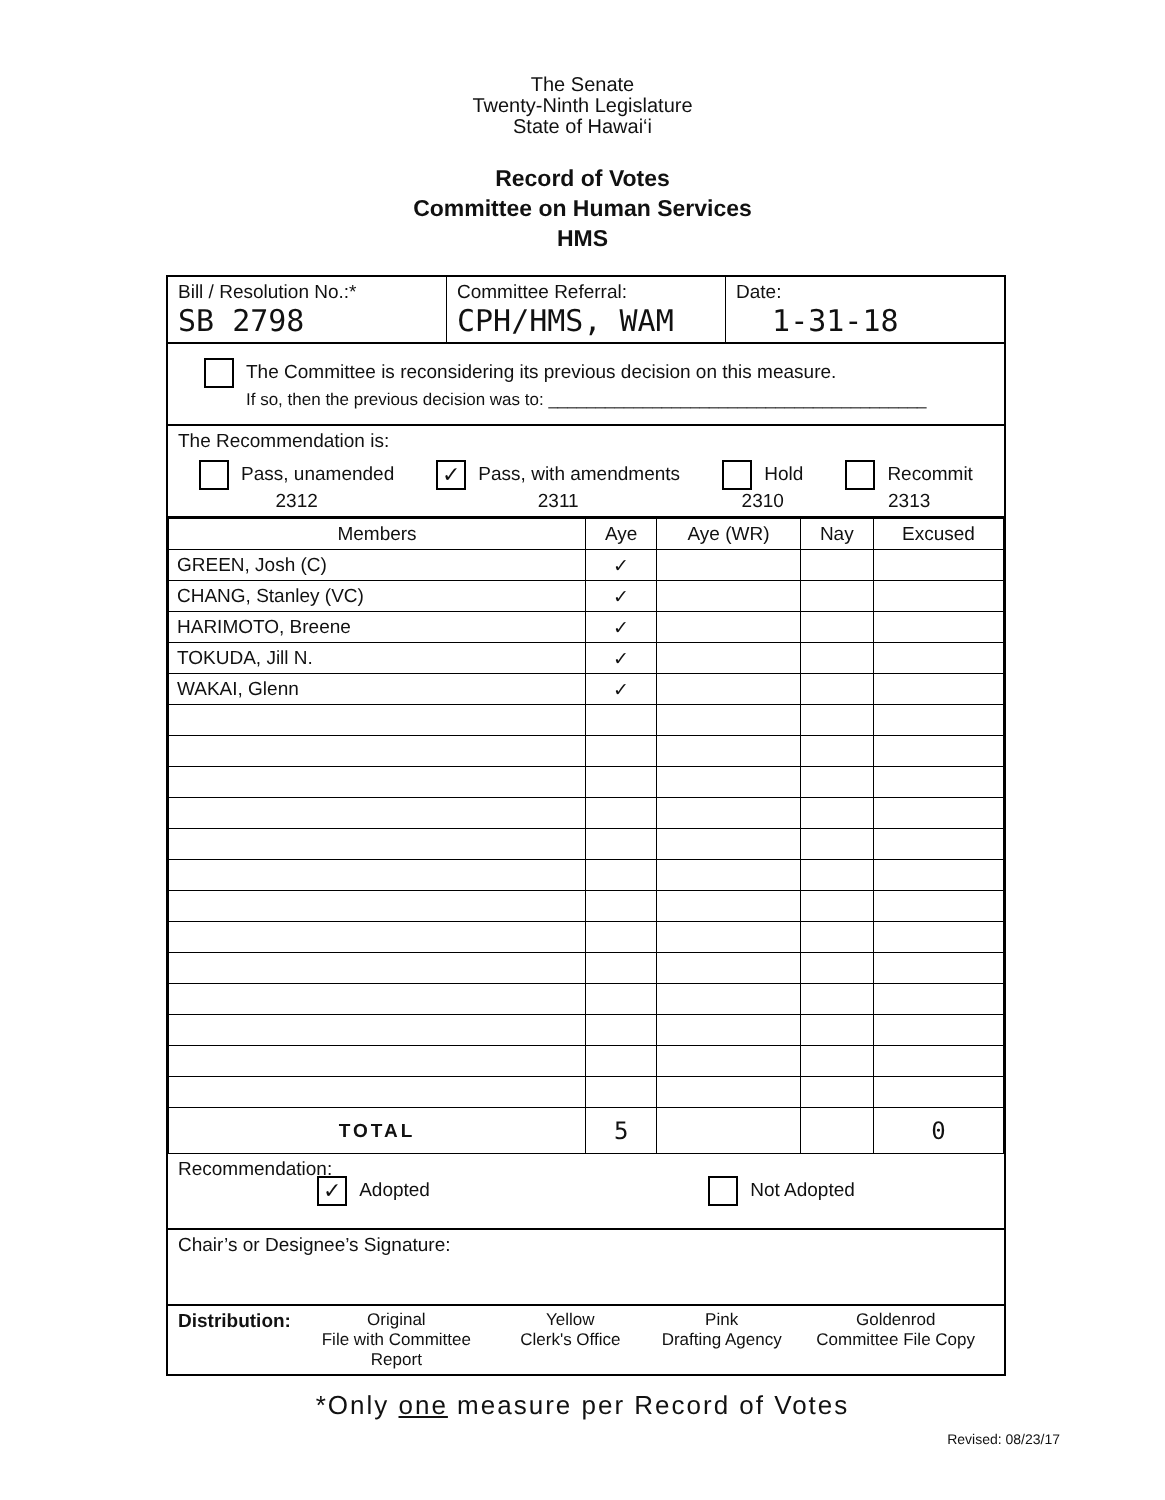The Senate
Twenty-Ninth Legislature
State of Hawai‘i
Record of Votes
Committee on Human Services
HMS
Bill / Resolution No.:*
SB 2798
Committee Referral:
CPH/HMS, WAM
Date:
1-31-18
The Committee is reconsidering its previous decision on this measure.
If so, then the previous decision was to: ________________________________________
The Recommendation is:
Pass, unamended
2312
✓ Pass, with amendments
2311
Hold
2310
Recommit
2313
| Members | Aye | Aye (WR) | Nay | Excused |
| --- | --- | --- | --- | --- |
| GREEN, Josh (C) | ✓ | | | |
| CHANG, Stanley (VC) | ✓ | | | |
| HARIMOTO, Breene | ✓ | | | |
| TOKUDA, Jill N. | ✓ | | | |
| WAKAI, Glenn | ✓ | | | |
| TOTAL | 5 | | | 0 |
Recommendation:
✓ Adopted Not Adopted
Chair’s or Designee’s Signature:
Distribution:
Original
File with Committee Report
Yellow
Clerk's Office
Pink
Drafting Agency
Goldenrod
Committee File Copy
*Only one measure per Record of Votes
Revised: 08/23/17